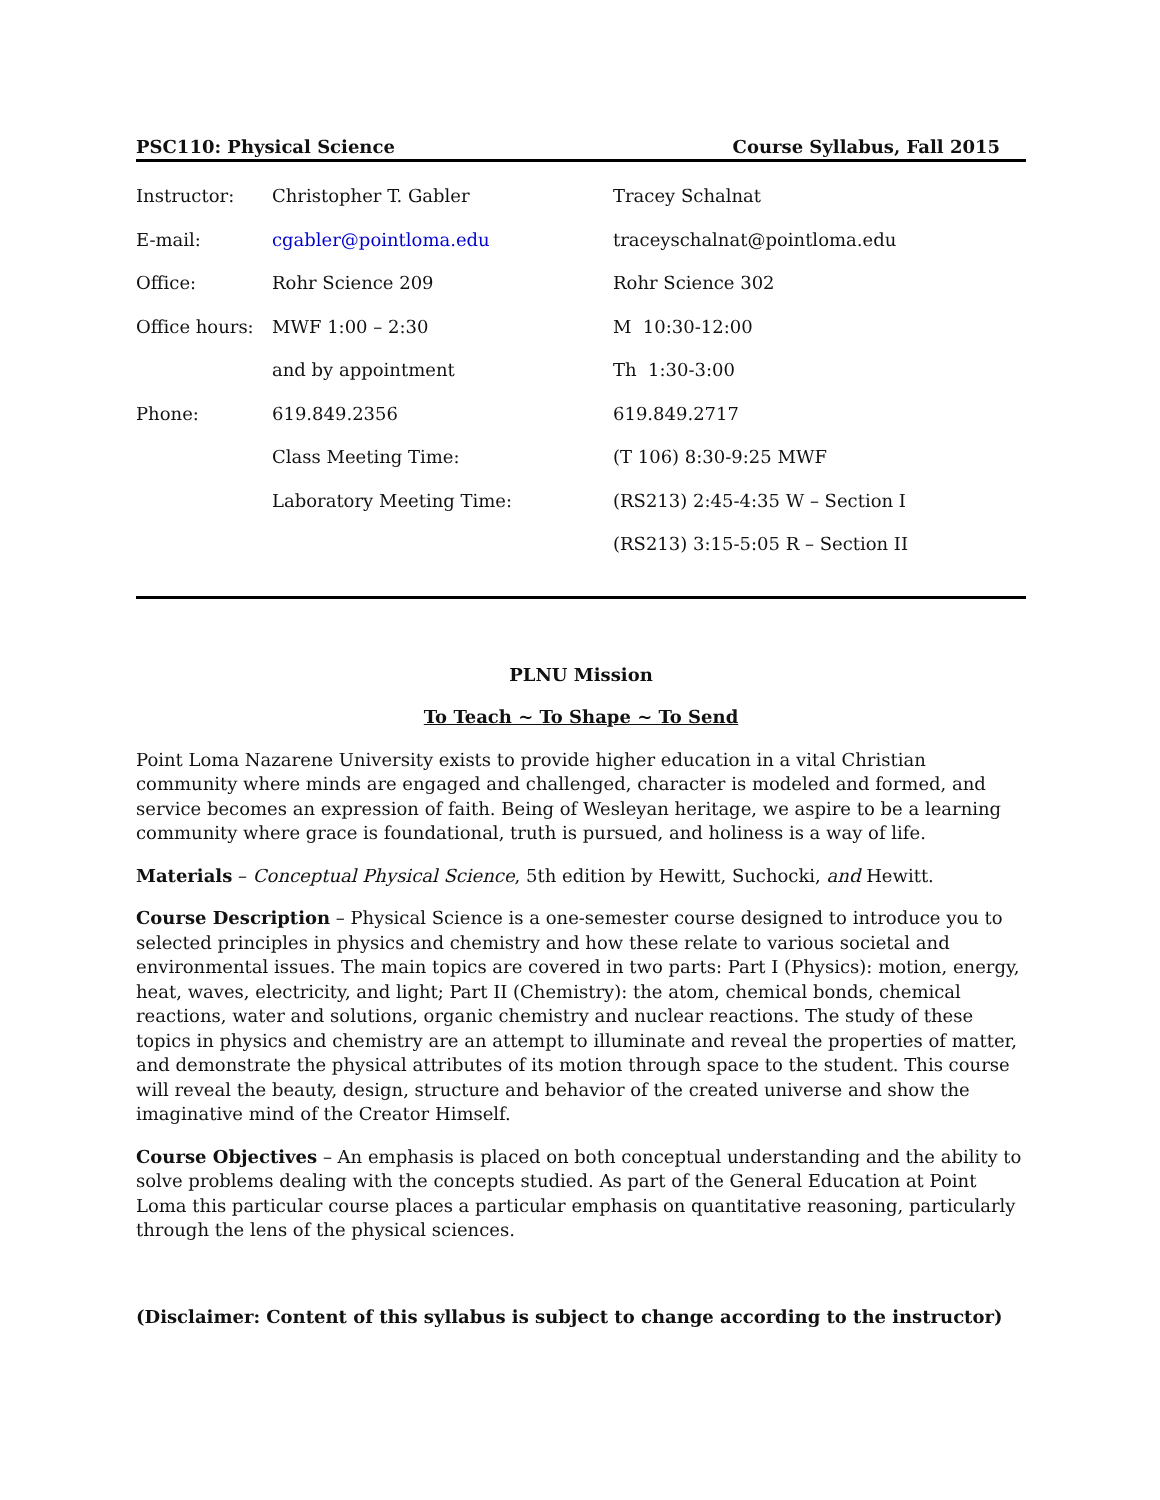PSC110: Physical Science Course Syllabus, Fall 2015
| Instructor: | Christopher T. Gabler | Tracey Schalnat |
| E-mail: | cgabler@pointloma.edu | traceyschalnat@pointloma.edu |
| Office: | Rohr Science 209 | Rohr Science 302 |
| Office hours: | MWF 1:00 – 2:30 | M 10:30-12:00 |
| | and by appointment | Th 1:30-3:00 |
| Phone: | 619.849.2356 | 619.849.2717 |
| | Class Meeting Time: | (T 106) 8:30-9:25 MWF |
| | Laboratory Meeting Time: | (RS213) 2:45-4:35 W – Section I |
| | | (RS213) 3:15-5:05 R – Section II |
PLNU Mission
To Teach ~ To Shape ~ To Send
Point Loma Nazarene University exists to provide higher education in a vital Christian community where minds are engaged and challenged, character is modeled and formed, and service becomes an expression of faith. Being of Wesleyan heritage, we aspire to be a learning community where grace is foundational, truth is pursued, and holiness is a way of life.
Materials – Conceptual Physical Science, 5th edition by Hewitt, Suchocki, and Hewitt.
Course Description – Physical Science is a one-semester course designed to introduce you to selected principles in physics and chemistry and how these relate to various societal and environmental issues. The main topics are covered in two parts: Part I (Physics): motion, energy, heat, waves, electricity, and light; Part II (Chemistry): the atom, chemical bonds, chemical reactions, water and solutions, organic chemistry and nuclear reactions. The study of these topics in physics and chemistry are an attempt to illuminate and reveal the properties of matter, and demonstrate the physical attributes of its motion through space to the student. This course will reveal the beauty, design, structure and behavior of the created universe and show the imaginative mind of the Creator Himself.
Course Objectives – An emphasis is placed on both conceptual understanding and the ability to solve problems dealing with the concepts studied. As part of the General Education at Point Loma this particular course places a particular emphasis on quantitative reasoning, particularly through the lens of the physical sciences.
(Disclaimer: Content of this syllabus is subject to change according to the instructor)